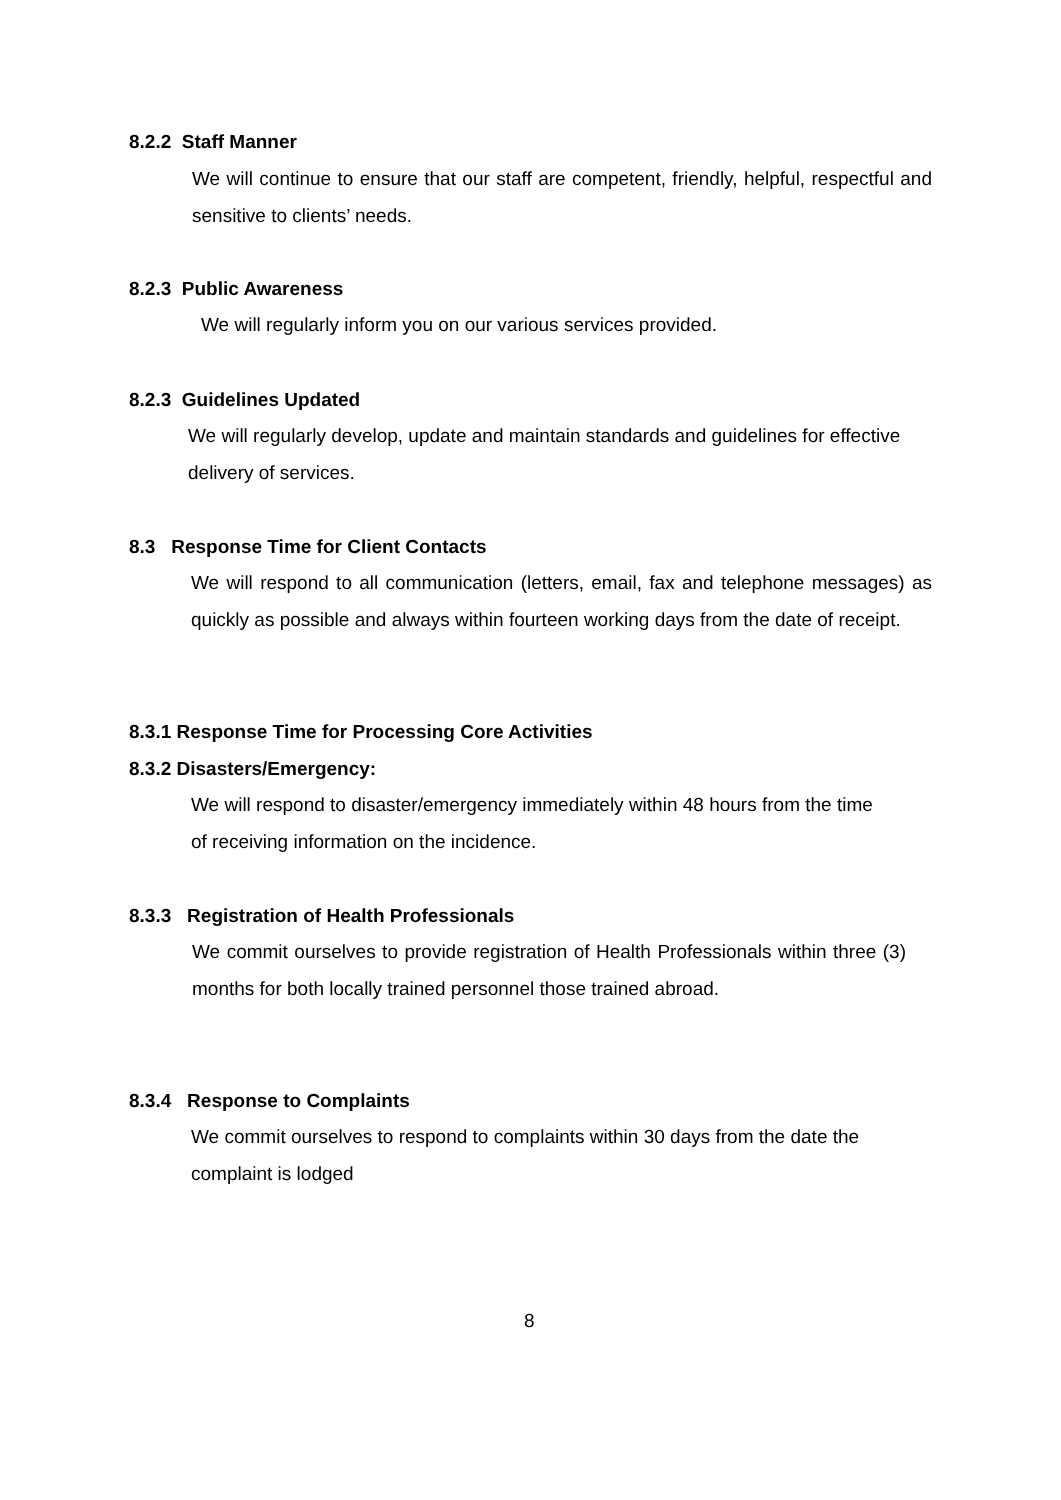8.2.2 Staff Manner
We will continue to ensure that our staff are competent, friendly, helpful, respectful and sensitive to clients’ needs.
8.2.3 Public Awareness
We will regularly inform you on our various services provided.
8.2.3 Guidelines Updated
We will regularly develop, update and maintain standards and guidelines for effective delivery of services.
8.3 Response Time for Client Contacts
We will respond to all communication (letters, email, fax and telephone messages) as quickly as possible and always within fourteen working days from the date of receipt.
8.3.1 Response Time for Processing Core Activities
8.3.2 Disasters/Emergency:
We will respond to disaster/emergency immediately within 48 hours from the time of receiving information on the incidence.
8.3.3 Registration of Health Professionals
We commit ourselves to provide registration of Health Professionals within three (3) months for both locally trained personnel those trained abroad.
8.3.4 Response to Complaints
We commit ourselves to respond to complaints within 30 days from the date the complaint is lodged
8